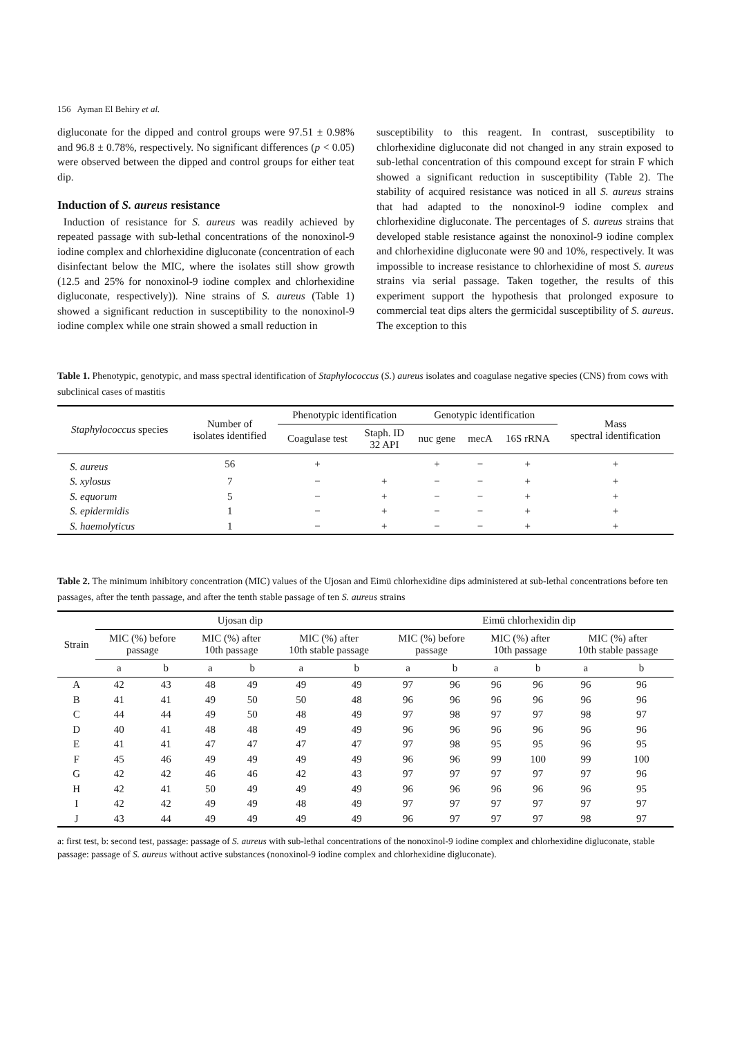156 Ayman El Behiry et al.
digluconate for the dipped and control groups were 97.51 ± 0.98% and 96.8 ± 0.78%, respectively. No significant differences (p < 0.05) were observed between the dipped and control groups for either teat dip.
Induction of S. aureus resistance
Induction of resistance for S. aureus was readily achieved by repeated passage with sub-lethal concentrations of the nonoxinol-9 iodine complex and chlorhexidine digluconate (concentration of each disinfectant below the MIC, where the isolates still show growth (12.5 and 25% for nonoxinol-9 iodine complex and chlorhexidine digluconate, respectively)). Nine strains of S. aureus (Table 1) showed a significant reduction in susceptibility to the nonoxinol-9 iodine complex while one strain showed a small reduction in
susceptibility to this reagent. In contrast, susceptibility to chlorhexidine digluconate did not changed in any strain exposed to sub-lethal concentration of this compound except for strain F which showed a significant reduction in susceptibility (Table 2). The stability of acquired resistance was noticed in all S. aureus strains that had adapted to the nonoxinol-9 iodine complex and chlorhexidine digluconate. The percentages of S. aureus strains that developed stable resistance against the nonoxinol-9 iodine complex and chlorhexidine digluconate were 90 and 10%, respectively. It was impossible to increase resistance to chlorhexidine of most S. aureus strains via serial passage. Taken together, the results of this experiment support the hypothesis that prolonged exposure to commercial teat dips alters the germicidal susceptibility of S. aureus. The exception to this
Table 1. Phenotypic, genotypic, and mass spectral identification of Staphylococcus (S.) aureus isolates and coagulase negative species (CNS) from cows with subclinical cases of mastitis
| Staphylococcus species | Number of isolates identified | Phenotypic identification | | Genotypic identification | | | Mass spectral identification |
| --- | --- | --- | --- | --- | --- | --- | --- |
| | | Coagulase test | Staph. ID 32 API | nuc gene | mecA | 16S rRNA | |
| S. aureus | 56 | + | | + | − | + | + |
| S. xylosus | 7 | − | + | − | − | + | + |
| S. equorum | 5 | − | + | − | − | + | + |
| S. epidermidis | 1 | − | + | − | − | + | + |
| S. haemolyticus | 1 | − | + | − | − | + | + |
Table 2. The minimum inhibitory concentration (MIC) values of the Ujosan and Eimü chlorhexidine dips administered at sub-lethal concentrations before ten passages, after the tenth passage, and after the tenth stable passage of ten S. aureus strains
| Strain | Ujosan dip | | | | | | Eimü chlorhexidin dip | | | | | |
| --- | --- | --- | --- | --- | --- | --- | --- | --- | --- | --- | --- | --- |
| | MIC (%) before passage | | MIC (%) after 10th passage | | MIC (%) after 10th stable passage | | MIC (%) before passage | | MIC (%) after 10th passage | | MIC (%) after 10th stable passage | |
| | a | b | a | b | a | b | a | b | a | b | a | b |
| A | 42 | 43 | 48 | 49 | 49 | 49 | 97 | 96 | 96 | 96 | 96 | 96 |
| B | 41 | 41 | 49 | 50 | 50 | 48 | 96 | 96 | 96 | 96 | 96 | 96 |
| C | 44 | 44 | 49 | 50 | 48 | 49 | 97 | 98 | 97 | 97 | 98 | 97 |
| D | 40 | 41 | 48 | 48 | 49 | 49 | 96 | 96 | 96 | 96 | 96 | 96 |
| E | 41 | 41 | 47 | 47 | 47 | 47 | 97 | 98 | 95 | 95 | 96 | 95 |
| F | 45 | 46 | 49 | 49 | 49 | 49 | 96 | 96 | 99 | 100 | 99 | 100 |
| G | 42 | 42 | 46 | 46 | 42 | 43 | 97 | 97 | 97 | 97 | 97 | 96 |
| H | 42 | 41 | 50 | 49 | 49 | 49 | 96 | 96 | 96 | 96 | 96 | 95 |
| I | 42 | 42 | 49 | 49 | 48 | 49 | 97 | 97 | 97 | 97 | 97 | 97 |
| J | 43 | 44 | 49 | 49 | 49 | 49 | 96 | 97 | 97 | 97 | 98 | 97 |
a: first test, b: second test, passage: passage of S. aureus with sub-lethal concentrations of the nonoxinol-9 iodine complex and chlorhexidine digluconate, stable passage: passage of S. aureus without active substances (nonoxinol-9 iodine complex and chlorhexidine digluconate).